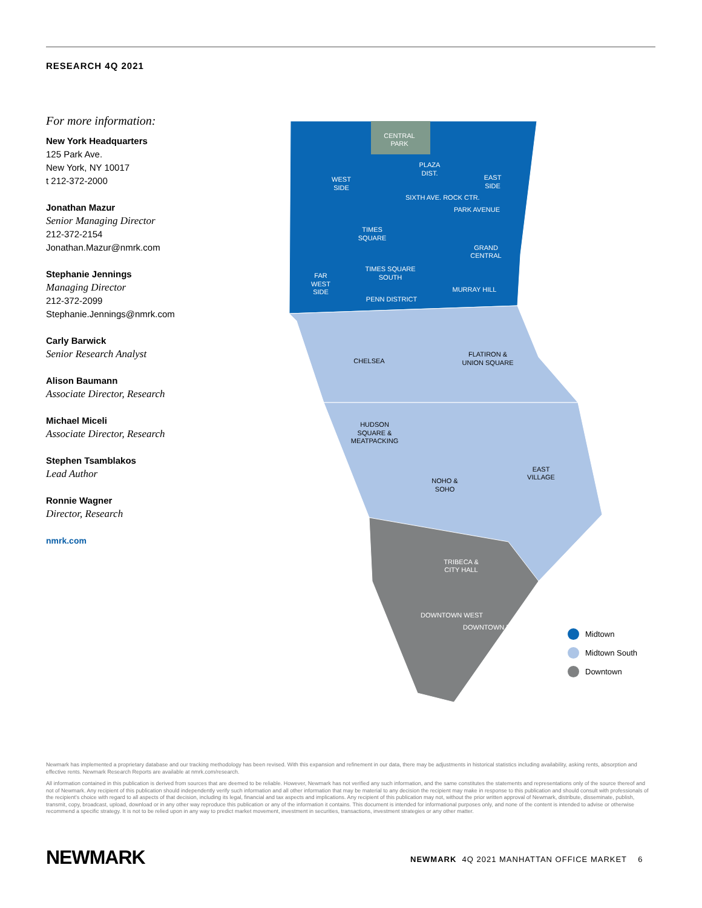RESEARCH 4Q 2021
For more information:
New York Headquarters
125 Park Ave.
New York, NY 10017
t 212-372-2000
Jonathan Mazur
Senior Managing Director
212-372-2154
Jonathan.Mazur@nmrk.com
Stephanie Jennings
Managing Director
212-372-2099
Stephanie.Jennings@nmrk.com
Carly Barwick
Senior Research Analyst
Alison Baumann
Associate Director, Research
Michael Miceli
Associate Director, Research
Stephen Tsamblakos
Lead Author
Ronnie Wagner
Director, Research
nmrk.com
CENTRAL
PARK
WEST
SIDE
PLAZA
DIST.
EAST
SIDE
SIXTH AVE. ROCK CTR.
PARK AVENUE
TIMES
SQUARE
GRAND
CENTRAL
TIMES SQUARE
SOUTH
FAR
WEST
SIDE
MURRAY HILL
PENN DISTRICT
CHELSEA
FLATIRON &
UNION SQUARE
HUDSON
SQUARE &
MEATPACKING
EAST
VILLAGE
NOHO &
SOHO
TRIBECA &
CITY HALL
DOWNTOWN WEST
DOWNTOWN EAST
Midtown
Midtown South
Downtown
Newmark has implemented a proprietary database and our tracking methodology has been revised. With this expansion and refinement in our data, there may be adjustments in historical statistics including availability, asking rents, absorption and effective rents. Newmark Research Reports are available at nmrk.com/research.
All information contained in this publication is derived from sources that are deemed to be reliable. However, Newmark has not verified any such information, and the same constitutes the statements and representations only of the source thereof and not of Newmark. Any recipient of this publication should independently verify such information and all other information that may be material to any decision the recipient may make in response to this publication and should consult with professionals of the recipient's choice with regard to all aspects of that decision, including its legal, financial and tax aspects and implications. Any recipient of this publication may not, without the prior written approval of Newmark, distribute, disseminate, publish, transmit, copy, broadcast, upload, download or in any other way reproduce this publication or any of the information it contains. This document is intended for informational purposes only, and none of the content is intended to advise or otherwise recommend a specific strategy. It is not to be relied upon in any way to predict market movement, investment in securities, transactions, investment strategies or any other matter.
NEWMARK
NEWMARK 4Q 2021 MANHATTAN OFFICE MARKET 6